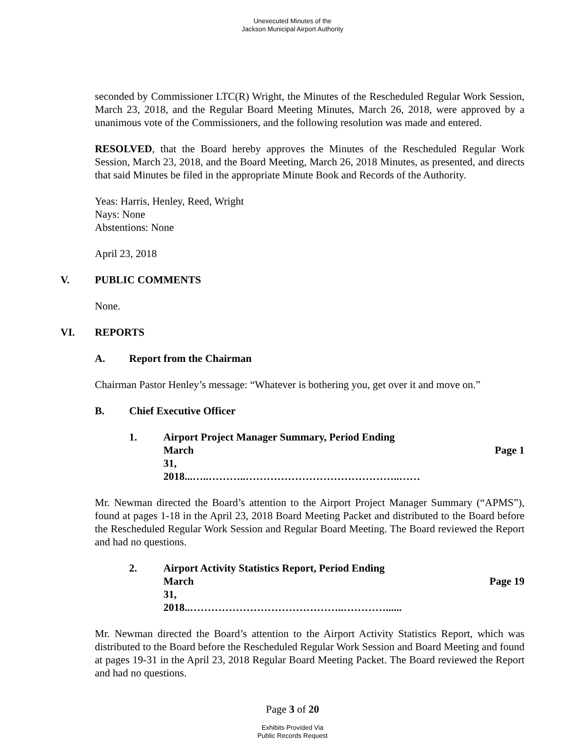Unexecuted Minutes of the
Jackson Municipal Airport Authority
seconded by Commissioner LTC(R) Wright, the Minutes of the Rescheduled Regular Work Session, March 23, 2018, and the Regular Board Meeting Minutes, March 26, 2018, were approved by a unanimous vote of the Commissioners, and the following resolution was made and entered.
RESOLVED, that the Board hereby approves the Minutes of the Rescheduled Regular Work Session, March 23, 2018, and the Board Meeting, March 26, 2018 Minutes, as presented, and directs that said Minutes be filed in the appropriate Minute Book and Records of the Authority.
Yeas: Harris, Henley, Reed, Wright
Nays: None
Abstentions: None
April 23, 2018
V. PUBLIC COMMENTS
None.
VI. REPORTS
A. Report from the Chairman
Chairman Pastor Henley’s message: “Whatever is bothering you, get over it and move on.”
B. Chief Executive Officer
1. Airport Project Manager Summary, Period Ending
March 31, 2018...…..………..……………………………………..…… Page 1
Mr. Newman directed the Board’s attention to the Airport Project Manager Summary (“APMS”), found at pages 1-18 in the April 23, 2018 Board Meeting Packet and distributed to the Board before the Rescheduled Regular Work Session and Regular Board Meeting. The Board reviewed the Report and had no questions.
2. Airport Activity Statistics Report, Period Ending
March 31, 2018..……………………………………..…………...... Page 19
Mr. Newman directed the Board’s attention to the Airport Activity Statistics Report, which was distributed to the Board before the Rescheduled Regular Work Session and Board Meeting and found at pages 19-31 in the April 23, 2018 Regular Board Meeting Packet. The Board reviewed the Report and had no questions.
Page 3 of 20
Exhibits Provided Via
Public Records Request